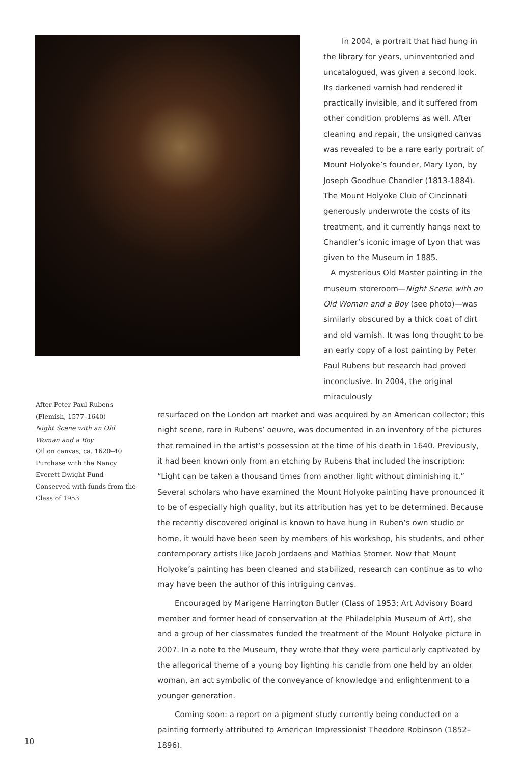In 2004, a portrait that had hung in the library for years, uninventoried and uncatalogued, was given a second look. Its darkened varnish had rendered it practically invisible, and it suffered from other condition problems as well. After cleaning and repair, the unsigned canvas was revealed to be a rare early portrait of Mount Holyoke’s founder, Mary Lyon, by Joseph Goodhue Chandler (1813-1884). The Mount Holyoke Club of Cincinnati generously underwrote the costs of its treatment, and it currently hangs next to Chandler’s iconic image of Lyon that was given to the Museum in 1885.
A mysterious Old Master painting in the museum storeroom—Night Scene with an Old Woman and a Boy (see photo)—was similarly obscured by a thick coat of dirt and old varnish. It was long thought to be an early copy of a lost painting by Peter Paul Rubens but research had proved inconclusive. In 2004, the original miraculously
After Peter Paul Rubens
(Flemish, 1577–1640)
Night Scene with an Old Woman and a Boy
Oil on canvas, ca. 1620–40
Purchase with the Nancy Everett Dwight Fund
Conserved with funds from the Class of 1953
resurfaced on the London art market and was acquired by an American collector; this night scene, rare in Rubens’ oeuvre, was documented in an inventory of the pictures that remained in the artist’s possession at the time of his death in 1640. Previously, it had been known only from an etching by Rubens that included the inscription: “Light can be taken a thousand times from another light without diminishing it.” Several scholars who have examined the Mount Holyoke painting have pronounced it to be of especially high quality, but its attribution has yet to be determined. Because the recently discovered original is known to have hung in Ruben’s own studio or home, it would have been seen by members of his workshop, his students, and other contemporary artists like Jacob Jordaens and Mathias Stomer. Now that Mount Holyoke’s painting has been cleaned and stabilized, research can continue as to who may have been the author of this intriguing canvas.
Encouraged by Marigene Harrington Butler (Class of 1953; Art Advisory Board member and former head of conservation at the Philadelphia Museum of Art), she and a group of her classmates funded the treatment of the Mount Holyoke picture in 2007. In a note to the Museum, they wrote that they were particularly captivated by the allegorical theme of a young boy lighting his candle from one held by an older woman, an act symbolic of the conveyance of knowledge and enlightenment to a younger generation.
Coming soon: a report on a pigment study currently being conducted on a painting formerly attributed to American Impressionist Theodore Robinson (1852–1896).
10